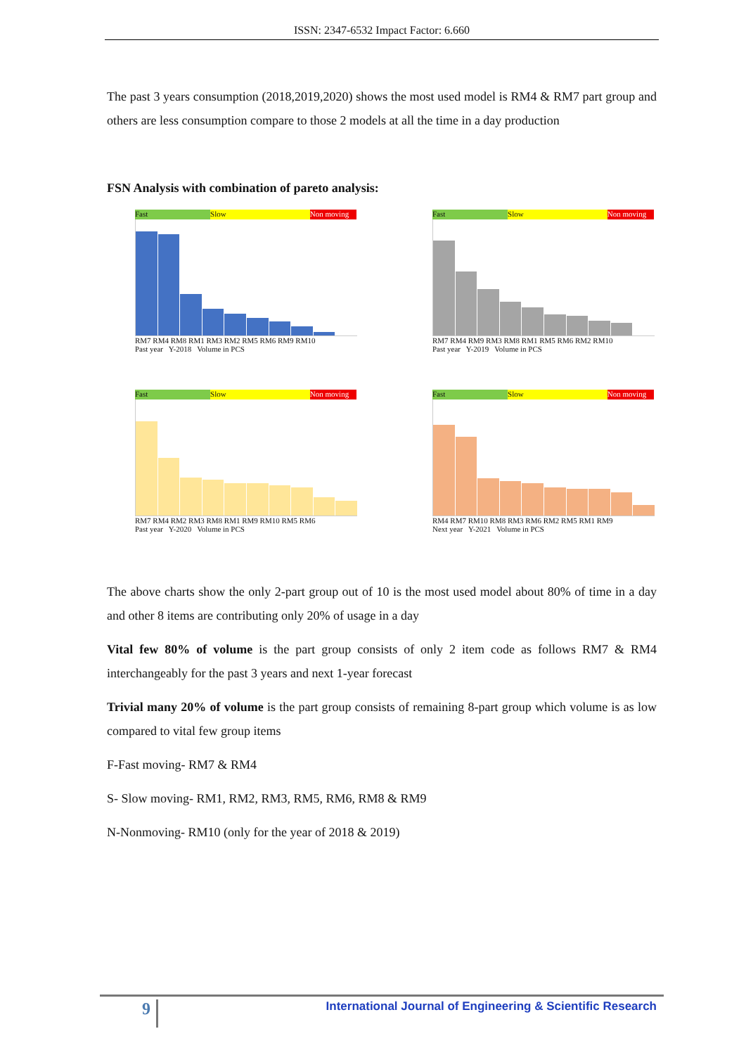ISSN: 2347-6532 Impact Factor: 6.660
The past 3 years consumption (2018,2019,2020) shows the most used model is RM4 & RM7 part group and others are less consumption compare to those 2 models at all the time in a day production
FSN Analysis with combination of pareto analysis:
Fast Slow Non moving
RM7 RM4 RM8 RM1 RM3 RM2 RM5 RM6 RM9 RM10
Past year Y-2018 Volume in PCS
Fast Slow Non moving
RM7 RM4 RM9 RM3 RM8 RM1 RM5 RM6 RM2 RM10
Past year Y-2019 Volume in PCS
Fast Slow Non moving
RM7 RM4 RM2 RM3 RM8 RM1 RM9 RM10 RM5 RM6
Past year Y-2020 Volume in PCS
Fast Slow Non moving
RM4 RM7 RM10 RM8 RM3 RM6 RM2 RM5 RM1 RM9
Next year Y-2021 Volume in PCS
The above charts show the only 2-part group out of 10 is the most used model about 80% of time in a day and other 8 items are contributing only 20% of usage in a day
Vital few 80% of volume is the part group consists of only 2 item code as follows RM7 & RM4 interchangeably for the past 3 years and next 1-year forecast
Trivial many 20% of volume is the part group consists of remaining 8-part group which volume is as low compared to vital few group items
F-Fast moving- RM7 & RM4
S- Slow moving- RM1, RM2, RM3, RM5, RM6, RM8 & RM9
N-Nonmoving- RM10 (only for the year of 2018 & 2019)
9 International Journal of Engineering & Scientific Research